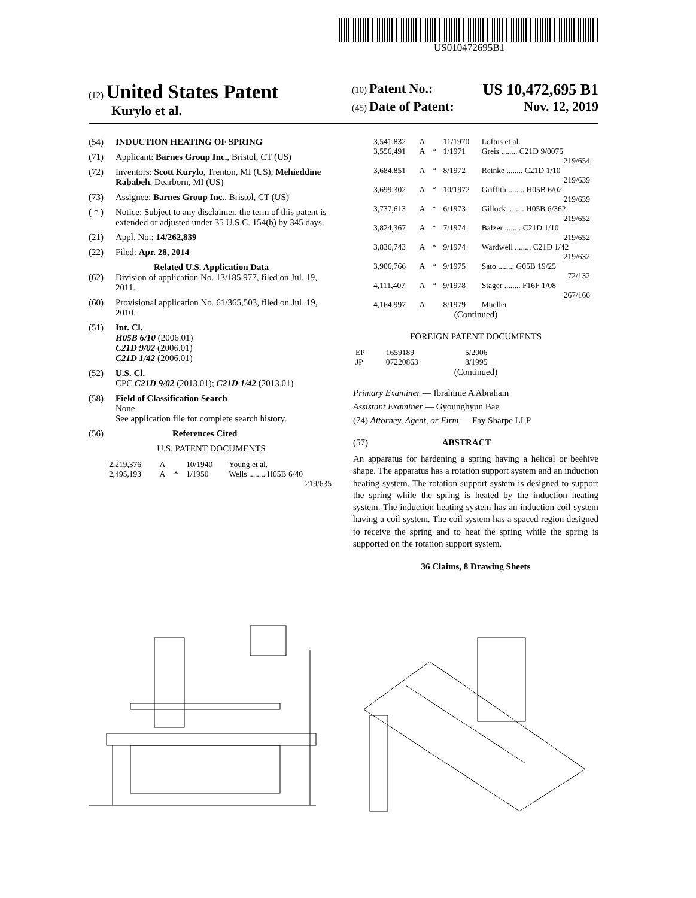US010472695B1
(12) United States Patent
Kurylo et al.
(10) Patent No.: US 10,472,695 B1
(45) Date of Patent: Nov. 12, 2019
(54) INDUCTION HEATING OF SPRING
(71) Applicant: Barnes Group Inc., Bristol, CT (US)
(72) Inventors: Scott Kurylo, Trenton, MI (US); Mehieddine Rababeh, Dearborn, MI (US)
(73) Assignee: Barnes Group Inc., Bristol, CT (US)
( * ) Notice: Subject to any disclaimer, the term of this patent is extended or adjusted under 35 U.S.C. 154(b) by 345 days.
(21) Appl. No.: 14/262,839
(22) Filed: Apr. 28, 2014
Related U.S. Application Data
(62) Division of application No. 13/185,977, filed on Jul. 19, 2011.
(60) Provisional application No. 61/365,503, filed on Jul. 19, 2010.
(51) Int. Cl.
H05B 6/10 (2006.01)
C21D 9/02 (2006.01)
C21D 1/42 (2006.01)
(52) U.S. Cl.
CPC C21D 9/02 (2013.01); C21D 1/42 (2013.01)
(58) Field of Classification Search
None
See application file for complete search history.
(56) References Cited
U.S. PATENT DOCUMENTS
| 2,219,376 | A | | 10/1940 | Young et al. |
| 2,495,193 | A | * | 1/1950 | Wells ........ H05B 6/40 219/635 |
| 3,541,832 | A | | 11/1970 | Loftus et al. |
| 3,556,491 | A | * | 1/1971 | Greis ........ C21D 9/0075 219/654 |
| 3,684,851 | A | * | 8/1972 | Reinke ........ C21D 1/10 219/639 |
| 3,699,302 | A | * | 10/1972 | Griffith ........ H05B 6/02 219/639 |
| 3,737,613 | A | * | 6/1973 | Gillock ........ H05B 6/362 219/652 |
| 3,824,367 | A | * | 7/1974 | Balzer ........ C21D 1/10 219/652 |
| 3,836,743 | A | * | 9/1974 | Wardwell ........ C21D 1/42 219/632 |
| 3,906,766 | A | * | 9/1975 | Sato ........ G05B 19/25 72/132 |
| 4,111,407 | A | * | 9/1978 | Stager ........ F16F 1/08 267/166 |
| 4,164,997 | A | | 8/1979 | Mueller |
(Continued)
FOREIGN PATENT DOCUMENTS
| EP | 1659189 | 5/2006 |
| JP | 07220863 | 8/1995 |
(Continued)
Primary Examiner — Ibrahime A Abraham
Assistant Examiner — Gyounghyun Bae
(74) Attorney, Agent, or Firm — Fay Sharpe LLP
(57) ABSTRACT
An apparatus for hardening a spring having a helical or beehive shape. The apparatus has a rotation support system and an induction heating system. The rotation support system is designed to support the spring while the spring is heated by the induction heating system. The induction heating system has an induction coil system having a coil system. The coil system has a spaced region designed to receive the spring and to heat the spring while the spring is supported on the rotation support system.
36 Claims, 8 Drawing Sheets